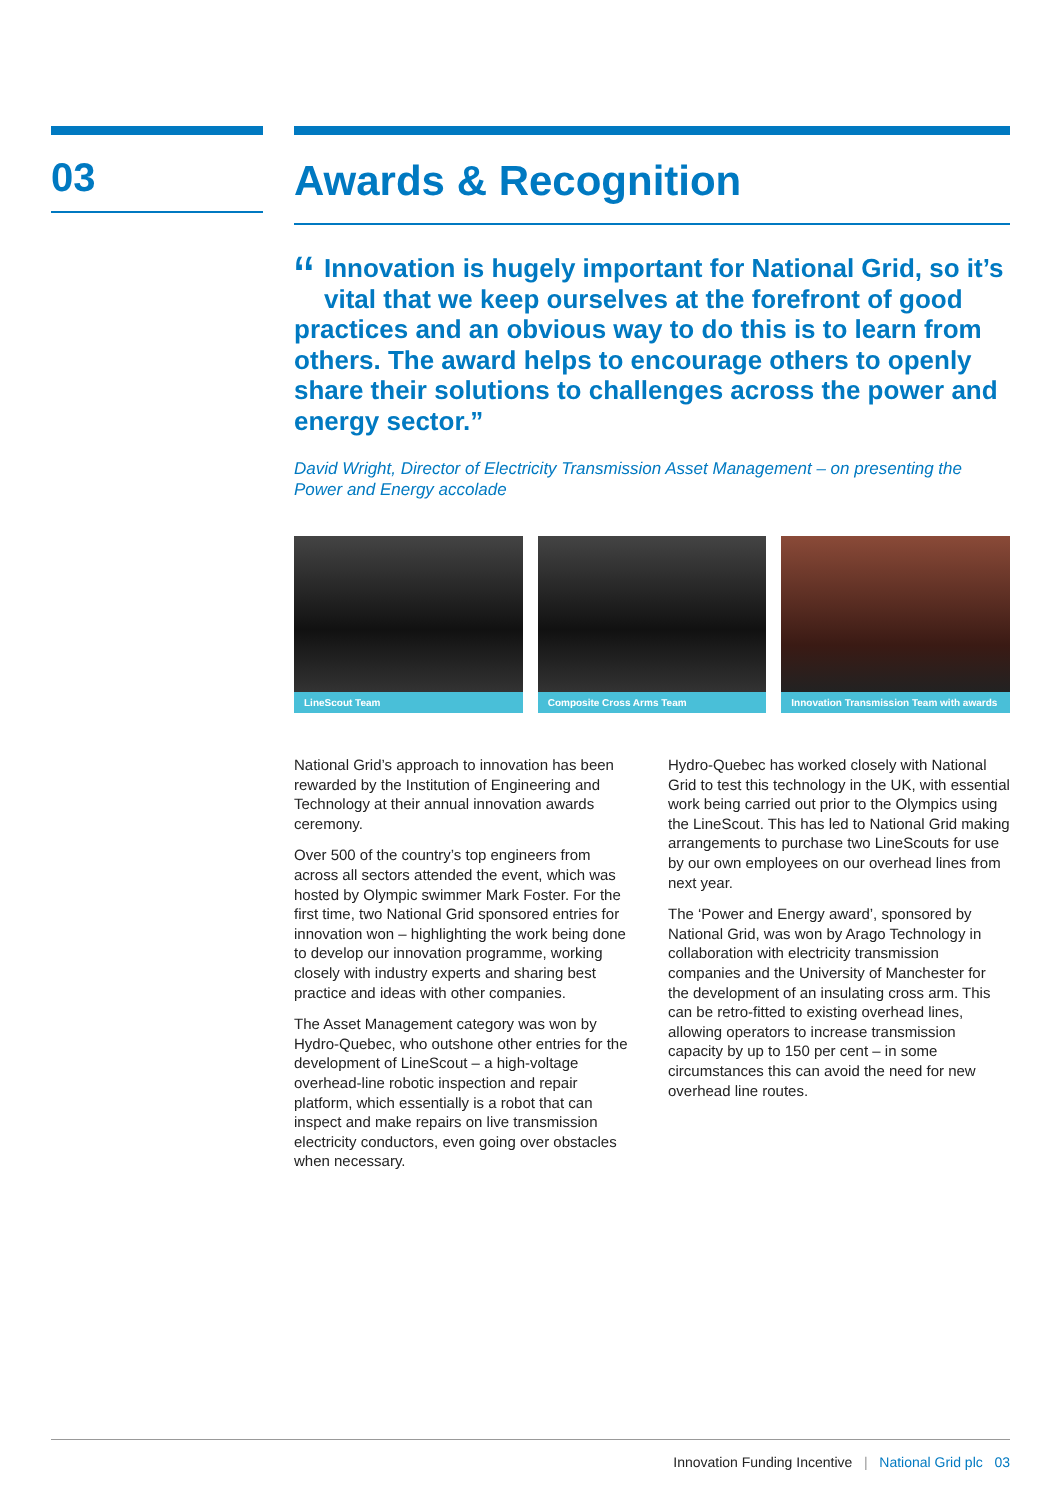03
Awards & Recognition
“Innovation is hugely important for National Grid, so it’s vital that we keep ourselves at the forefront of good practices and an obvious way to do this is to learn from others. The award helps to encourage others to openly share their solutions to challenges across the power and energy sector.”
David Wright, Director of Electricity Transmission Asset Management – on presenting the Power and Energy accolade
LineScout Team Composite Cross Arms Team
Innovation Transmission Team with awards
National Grid’s approach to innovation has been rewarded by the Institution of Engineering and Technology at their annual innovation awards ceremony.
Over 500 of the country’s top engineers from across all sectors attended the event, which was hosted by Olympic swimmer Mark Foster. For the first time, two National Grid sponsored entries for innovation won – highlighting the work being done to develop our innovation programme, working closely with industry experts and sharing best practice and ideas with other companies.
The Asset Management category was won by Hydro-Quebec, who outshone other entries for the development of LineScout – a high-voltage overhead-line robotic inspection and repair platform, which essentially is a robot that can inspect and make repairs on live transmission electricity conductors, even going over obstacles when necessary.
Hydro-Quebec has worked closely with National Grid to test this technology in the UK, with essential work being carried out prior to the Olympics using the LineScout. This has led to National Grid making arrangements to purchase two LineScouts for use by our own employees on our overhead lines from next year.
The ‘Power and Energy award’, sponsored by National Grid, was won by Arago Technology in collaboration with electricity transmission companies and the University of Manchester for the development of an insulating cross arm. This can be retro-fitted to existing overhead lines, allowing operators to increase transmission capacity by up to 150 per cent – in some circumstances this can avoid the need for new overhead line routes.
Innovation Funding Incentive | National Grid plc 03